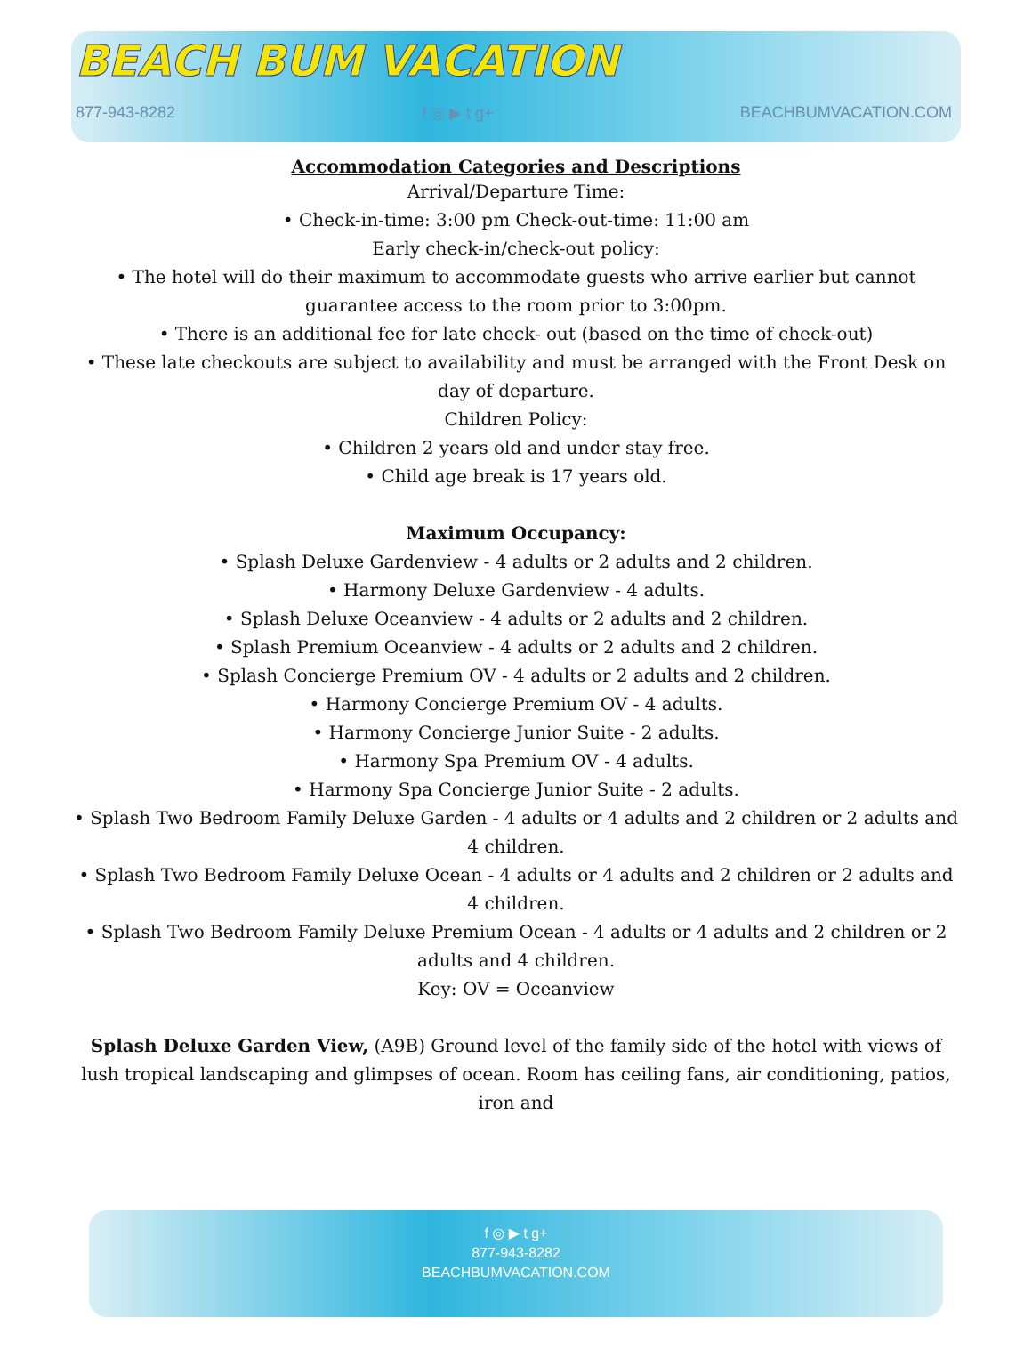BEACH BUM VACATION
877-943-8282 f ◎ ▶ t g+ BEACHBUMVACATION.COM
Accommodation Categories and Descriptions
Arrival/Departure Time:
• Check-in-time: 3:00 pm Check-out-time: 11:00 am
Early check-in/check-out policy:
• The hotel will do their maximum to accommodate guests who arrive earlier but cannot guarantee access to the room prior to 3:00pm.
• There is an additional fee for late check- out (based on the time of check-out)
• These late checkouts are subject to availability and must be arranged with the Front Desk on day of departure.
Children Policy:
• Children 2 years old and under stay free.
• Child age break is 17 years old.
Maximum Occupancy:
• Splash Deluxe Gardenview - 4 adults or 2 adults and 2 children.
• Harmony Deluxe Gardenview - 4 adults.
• Splash Deluxe Oceanview - 4 adults or 2 adults and 2 children.
• Splash Premium Oceanview - 4 adults or 2 adults and 2 children.
• Splash Concierge Premium OV - 4 adults or 2 adults and 2 children.
• Harmony Concierge Premium OV - 4 adults.
• Harmony Concierge Junior Suite - 2 adults.
• Harmony Spa Premium OV - 4 adults.
• Harmony Spa Concierge Junior Suite - 2 adults.
• Splash Two Bedroom Family Deluxe Garden - 4 adults or 4 adults and 2 children or 2 adults and 4 children.
• Splash Two Bedroom Family Deluxe Ocean - 4 adults or 4 adults and 2 children or 2 adults and 4 children.
• Splash Two Bedroom Family Deluxe Premium Ocean - 4 adults or 4 adults and 2 children or 2 adults and 4 children.
Key: OV = Oceanview
Splash Deluxe Garden View, (A9B) Ground level of the family side of the hotel with views of lush tropical landscaping and glimpses of ocean. Room has ceiling fans, air conditioning, patios, iron and
f ◎ ▶ t g+
877-943-8282
BEACHBUMVACATION.COM